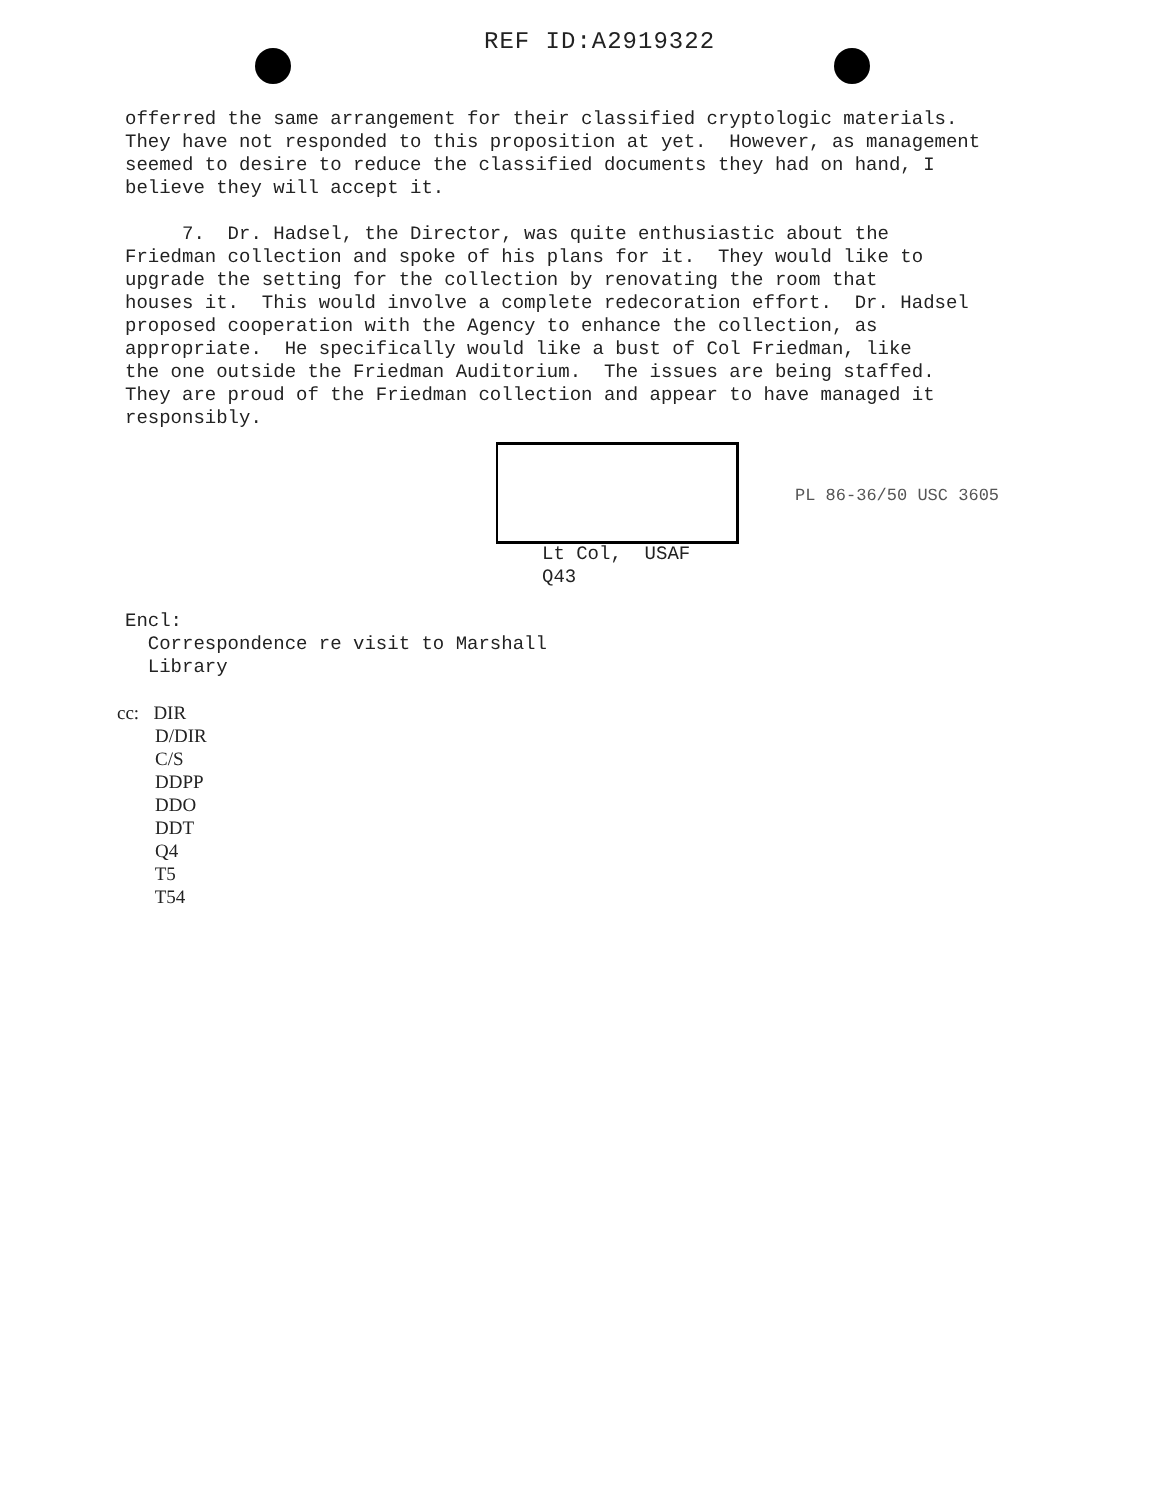REF ID:A2919322
offerred the same arrangement for their classified cryptologic materials. They have not responded to this proposition at yet. However, as management seemed to desire to reduce the classified documents they had on hand, I believe they will accept it.
7. Dr. Hadsel, the Director, was quite enthusiastic about the Friedman collection and spoke of his plans for it. They would like to upgrade the setting for the collection by renovating the room that houses it. This would involve a complete redecoration effort. Dr. Hadsel proposed cooperation with the Agency to enhance the collection, as appropriate. He specifically would like a bust of Col Friedman, like the one outside the Friedman Auditorium. The issues are being staffed. They are proud of the Friedman collection and appear to have managed it responsibly.
PL 86-36/50 USC 3605
Lt Col, USAF Q43
Encl: Correspondence re visit to Marshall Library
cc: DIR D/DIR C/S DDPP DDO DDT Q4 T5 T54